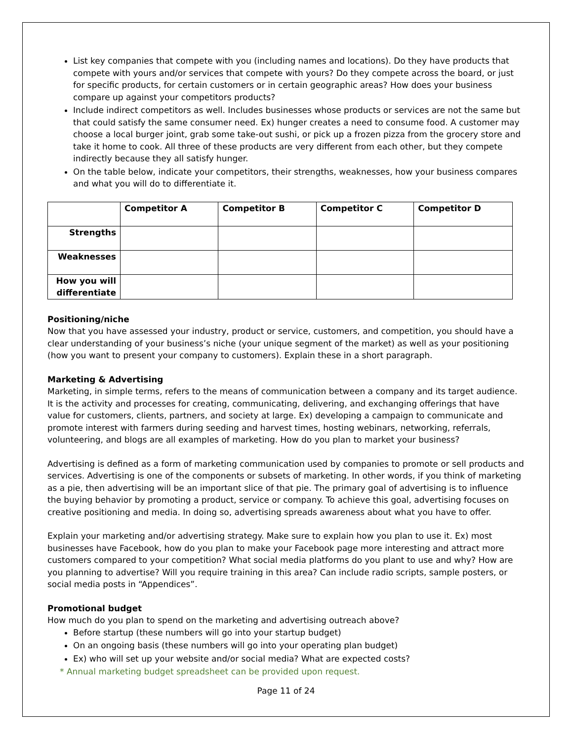List key companies that compete with you (including names and locations). Do they have products that compete with yours and/or services that compete with yours? Do they compete across the board, or just for specific products, for certain customers or in certain geographic areas? How does your business compare up against your competitors products?
Include indirect competitors as well. Includes businesses whose products or services are not the same but that could satisfy the same consumer need. Ex) hunger creates a need to consume food. A customer may choose a local burger joint, grab some take-out sushi, or pick up a frozen pizza from the grocery store and take it home to cook. All three of these products are very different from each other, but they compete indirectly because they all satisfy hunger.
On the table below, indicate your competitors, their strengths, weaknesses, how your business compares and what you will do to differentiate it.
| | Competitor A | Competitor B | Competitor C | Competitor D |
| --- | --- | --- | --- | --- |
| Strengths | | | | |
| Weaknesses | | | | |
| How you will differentiate | | | | |
Positioning/niche
Now that you have assessed your industry, product or service, customers, and competition, you should have a clear understanding of your business’s niche (your unique segment of the market) as well as your positioning (how you want to present your company to customers). Explain these in a short paragraph.
Marketing & Advertising
Marketing, in simple terms, refers to the means of communication between a company and its target audience. It is the activity and processes for creating, communicating, delivering, and exchanging offerings that have value for customers, clients, partners, and society at large. Ex) developing a campaign to communicate and promote interest with farmers during seeding and harvest times, hosting webinars, networking, referrals, volunteering, and blogs are all examples of marketing. How do you plan to market your business?
Advertising is defined as a form of marketing communication used by companies to promote or sell products and services. Advertising is one of the components or subsets of marketing. In other words, if you think of marketing as a pie, then advertising will be an important slice of that pie. The primary goal of advertising is to influence the buying behavior by promoting a product, service or company. To achieve this goal, advertising focuses on creative positioning and media. In doing so, advertising spreads awareness about what you have to offer.
Explain your marketing and/or advertising strategy. Make sure to explain how you plan to use it. Ex) most businesses have Facebook, how do you plan to make your Facebook page more interesting and attract more customers compared to your competition? What social media platforms do you plant to use and why? How are you planning to advertise? Will you require training in this area? Can include radio scripts, sample posters, or social media posts in “Appendices”.
Promotional budget
How much do you plan to spend on the marketing and advertising outreach above?
Before startup (these numbers will go into your startup budget)
On an ongoing basis (these numbers will go into your operating plan budget)
Ex) who will set up your website and/or social media? What are expected costs?
* Annual marketing budget spreadsheet can be provided upon request.
Page 11 of 24